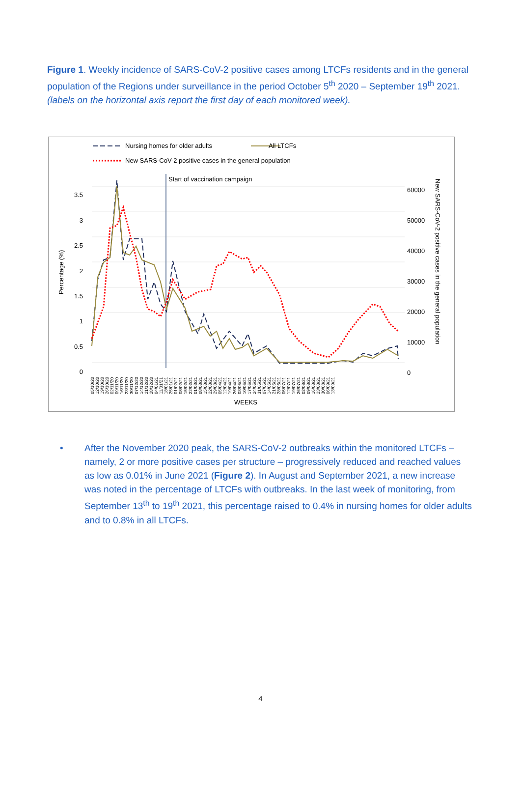Figure 1. Weekly incidence of SARS-CoV-2 positive cases among LTCFs residents and in the general population of the Regions under surveillance in the period October 5<sup>th</sup> 2020 – September 19<sup>th</sup> 2021. (labels on the horizontal axis report the first day of each monitored week).
Nursing homes for older adults All LTCFs
New SARS-CoV-2 positive cases in the general population
Start of vaccination campaign
3.5
3
2.5
2
1.5
1
0.5
0
Percentage (%)
60000
50000
40000
30000
20000
10000
0
New SARS-CoV-2 positive cases in the general population
05/10/20 12/10/20 19/10/20 26/10/20 02/11/20 09/11/20 16/11/20 23/11/20 30/11/20 07/12/20 14/12/20 21/12/20 28/12/20 04/01/21 11/01/21 18/01/21 25/01/21 01/02/21 08/02/21 15/02/21 22/02/21 01/03/21 08/03/21 15/03/21 22/03/21 29/03/21 05/04/21 12/04/21 19/04/21 26/04/21 03/05/21 10/05/21 17/05/21 24/05/21 31/05/21 07/06/21 14/06/21 21/06/21 28/06/21 05/07/21 12/07/21 19/07/21 26/07/21 02/08/21 09/08/21 16/08/21 23/08/21 30/08/21 06/09/21 13/09/21
WEEKS
• After the November 2020 peak, the SARS-CoV-2 outbreaks within the monitored LTCFs – namely, 2 or more positive cases per structure – progressively reduced and reached values as low as 0.01% in June 2021 (Figure 2). In August and September 2021, a new increase was noted in the percentage of LTCFs with outbreaks. In the last week of monitoring, from September 13<sup>th</sup> to 19<sup>th</sup> 2021, this percentage raised to 0.4% in nursing homes for older adults and to 0.8% in all LTCFs.
4